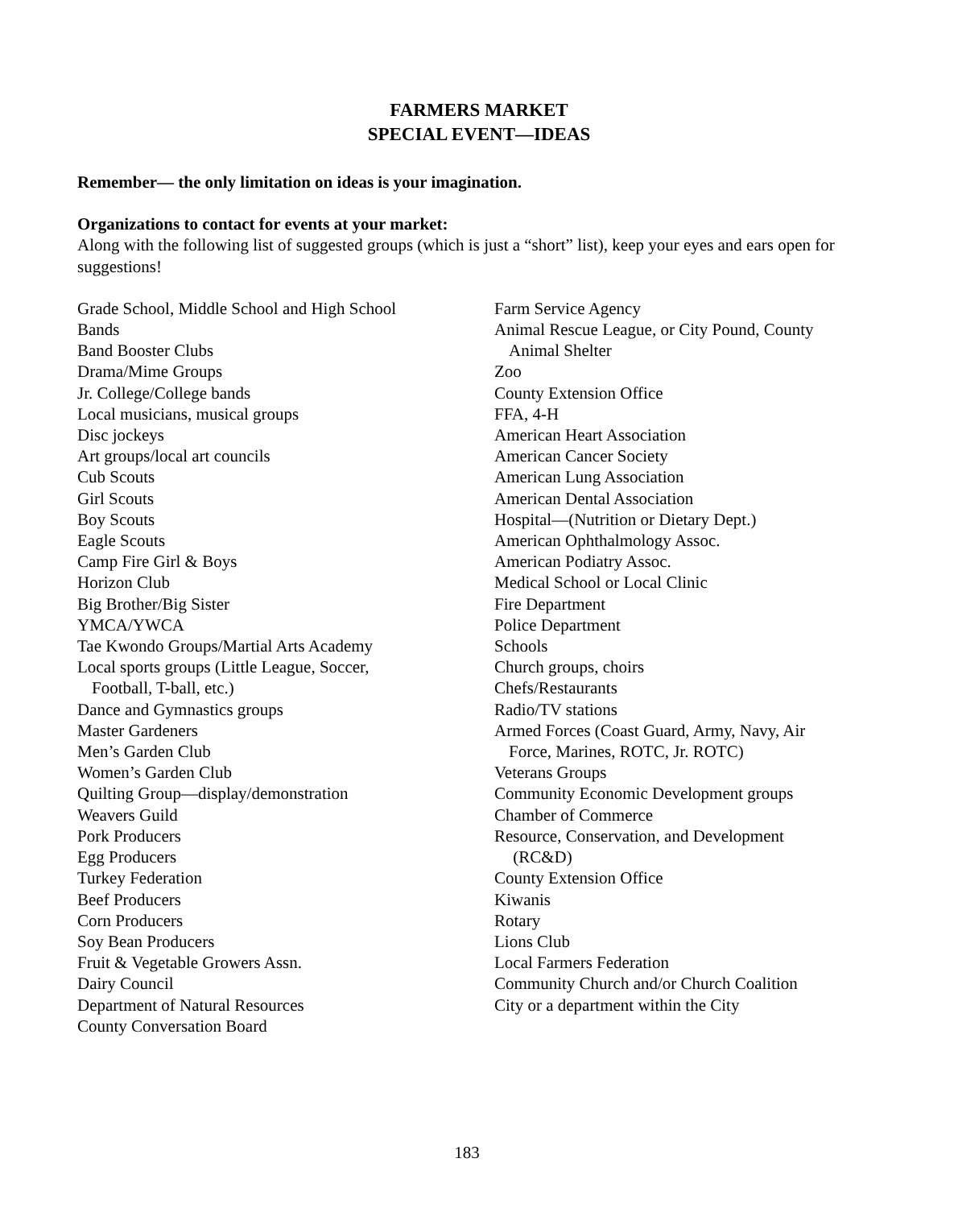FARMERS MARKET
SPECIAL EVENT—IDEAS
Remember— the only limitation on ideas is your imagination.
Organizations to contact for events at your market:
Along with the following list of suggested groups (which is just a “short” list), keep your eyes and ears open for suggestions!
Grade School, Middle School and High School
Bands
Band Booster Clubs
Drama/Mime Groups
Jr. College/College bands
Local musicians, musical groups
Disc jockeys
Art groups/local art councils
Cub Scouts
Girl Scouts
Boy Scouts
Eagle Scouts
Camp Fire Girl & Boys
Horizon Club
Big Brother/Big Sister
YMCA/YWCA
Tae Kwondo Groups/Martial Arts Academy
Local sports groups (Little League, Soccer,
Football, T-ball, etc.)
Dance and Gymnastics groups
Master Gardeners
Men’s Garden Club
Women’s Garden Club
Quilting Group—display/demonstration
Weavers Guild
Pork Producers
Egg Producers
Turkey Federation
Beef Producers
Corn Producers
Soy Bean Producers
Fruit & Vegetable Growers Assn.
Dairy Council
Department of Natural Resources
County Conversation Board
Farm Service Agency
Animal Rescue League, or City Pound, County
Animal Shelter
Zoo
County Extension Office
FFA, 4-H
American Heart Association
American Cancer Society
American Lung Association
American Dental Association
Hospital—(Nutrition or Dietary Dept.)
American Ophthalmology Assoc.
American Podiatry Assoc.
Medical School or Local Clinic
Fire Department
Police Department
Schools
Church groups, choirs
Chefs/Restaurants
Radio/TV stations
Armed Forces (Coast Guard, Army, Navy, Air
Force, Marines, ROTC, Jr. ROTC)
Veterans Groups
Community Economic Development groups
Chamber of Commerce
Resource, Conservation, and Development
(RC&D)
County Extension Office
Kiwanis
Rotary
Lions Club
Local Farmers Federation
Community Church and/or Church Coalition
City or a department within the City
183